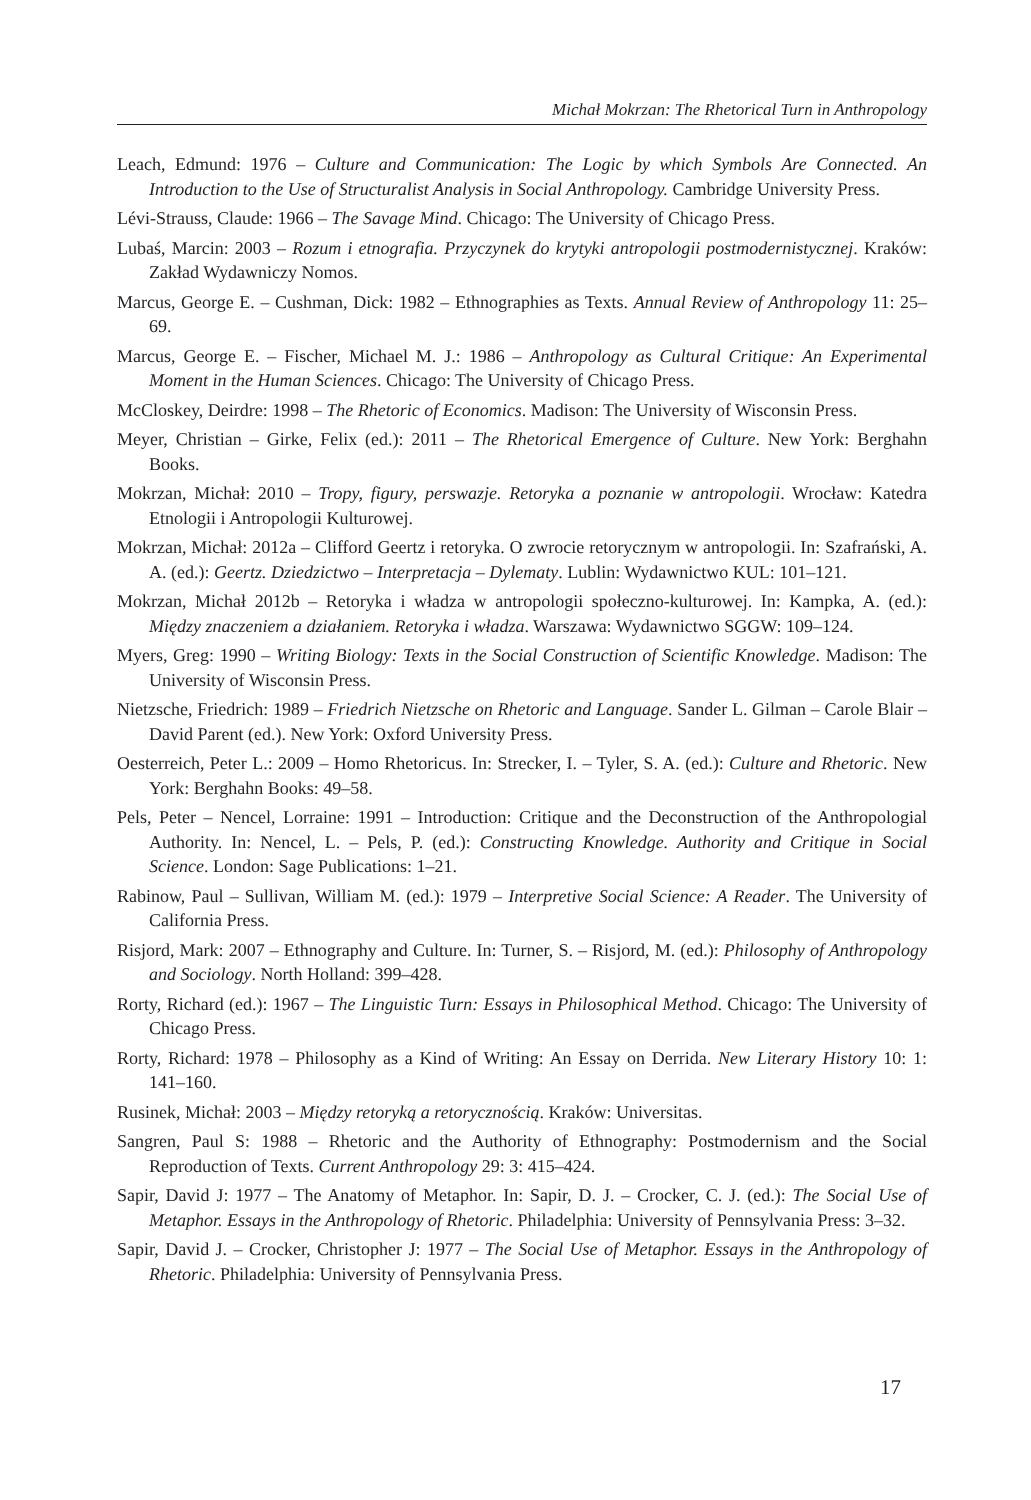Michał Mokrzan: The Rhetorical Turn in Anthropology
Leach, Edmund: 1976 – Culture and Communication: The Logic by which Symbols Are Connected. An Introduction to the Use of Structuralist Analysis in Social Anthropology. Cambridge University Press.
Lévi-Strauss, Claude: 1966 – The Savage Mind. Chicago: The University of Chicago Press.
Lubaś, Marcin: 2003 – Rozum i etnografia. Przyczynek do krytyki antropologii postmodernistycznej. Kraków: Zakład Wydawniczy Nomos.
Marcus, George E. – Cushman, Dick: 1982 – Ethnographies as Texts. Annual Review of Anthropology 11: 25–69.
Marcus, George E. – Fischer, Michael M. J.: 1986 – Anthropology as Cultural Critique: An Experimental Moment in the Human Sciences. Chicago: The University of Chicago Press.
McCloskey, Deirdre: 1998 – The Rhetoric of Economics. Madison: The University of Wisconsin Press.
Meyer, Christian – Girke, Felix (ed.): 2011 – The Rhetorical Emergence of Culture. New York: Berghahn Books.
Mokrzan, Michał: 2010 – Tropy, figury, perswazje. Retoryka a poznanie w antropologii. Wrocław: Katedra Etnologii i Antropologii Kulturowej.
Mokrzan, Michał: 2012a – Clifford Geertz i retoryka. O zwrocie retorycznym w antropologii. In: Szafrański, A. A. (ed.): Geertz. Dziedzictwo – Interpretacja – Dylematy. Lublin: Wydawnictwo KUL: 101–121.
Mokrzan, Michał 2012b – Retoryka i władza w antropologii społeczno-kulturowej. In: Kampka, A. (ed.): Między znaczeniem a działaniem. Retoryka i władza. Warszawa: Wydawnictwo SGGW: 109–124.
Myers, Greg: 1990 – Writing Biology: Texts in the Social Construction of Scientific Knowledge. Madison: The University of Wisconsin Press.
Nietzsche, Friedrich: 1989 – Friedrich Nietzsche on Rhetoric and Language. Sander L. Gilman – Carole Blair – David Parent (ed.). New York: Oxford University Press.
Oesterreich, Peter L.: 2009 – Homo Rhetoricus. In: Strecker, I. – Tyler, S. A. (ed.): Culture and Rhetoric. New York: Berghahn Books: 49–58.
Pels, Peter – Nencel, Lorraine: 1991 – Introduction: Critique and the Deconstruction of the Anthropologial Authority. In: Nencel, L. – Pels, P. (ed.): Constructing Knowledge. Authority and Critique in Social Science. London: Sage Publications: 1–21.
Rabinow, Paul – Sullivan, William M. (ed.): 1979 – Interpretive Social Science: A Reader. The University of California Press.
Risjord, Mark: 2007 – Ethnography and Culture. In: Turner, S. – Risjord, M. (ed.): Philosophy of Anthropology and Sociology. North Holland: 399–428.
Rorty, Richard (ed.): 1967 – The Linguistic Turn: Essays in Philosophical Method. Chicago: The University of Chicago Press.
Rorty, Richard: 1978 – Philosophy as a Kind of Writing: An Essay on Derrida. New Literary History 10: 1: 141–160.
Rusinek, Michał: 2003 – Między retoryką a retorycznością. Kraków: Universitas.
Sangren, Paul S: 1988 – Rhetoric and the Authority of Ethnography: Postmodernism and the Social Reproduction of Texts. Current Anthropology 29: 3: 415–424.
Sapir, David J: 1977 – The Anatomy of Metaphor. In: Sapir, D. J. – Crocker, C. J. (ed.): The Social Use of Metaphor. Essays in the Anthropology of Rhetoric. Philadelphia: University of Pennsylvania Press: 3–32.
Sapir, David J. – Crocker, Christopher J: 1977 – The Social Use of Metaphor. Essays in the Anthropology of Rhetoric. Philadelphia: University of Pennsylvania Press.
17